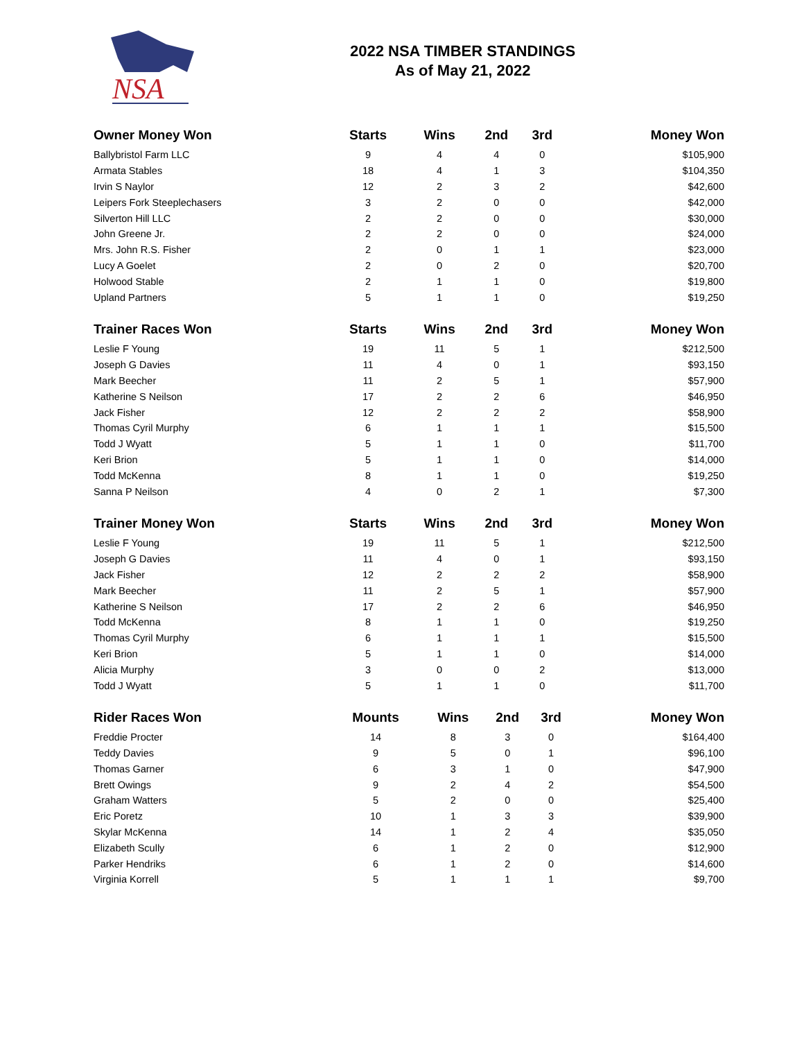NSA
2022 NSA TIMBER STANDINGS
As of May 21, 2022
| Owner Money Won | Starts | Wins | 2nd | 3rd | Money Won |
| --- | --- | --- | --- | --- | --- |
| Ballybristol Farm LLC | 9 | 4 | 4 | 0 | $105,900 |
| Armata Stables | 18 | 4 | 1 | 3 | $104,350 |
| Irvin S Naylor | 12 | 2 | 3 | 2 | $42,600 |
| Leipers Fork Steeplechasers | 3 | 2 | 0 | 0 | $42,000 |
| Silverton Hill LLC | 2 | 2 | 0 | 0 | $30,000 |
| John Greene Jr. | 2 | 2 | 0 | 0 | $24,000 |
| Mrs. John R.S. Fisher | 2 | 0 | 1 | 1 | $23,000 |
| Lucy A Goelet | 2 | 0 | 2 | 0 | $20,700 |
| Holwood Stable | 2 | 1 | 1 | 0 | $19,800 |
| Upland Partners | 5 | 1 | 1 | 0 | $19,250 |
| Trainer Races Won | Starts | Wins | 2nd | 3rd | Money Won |
| --- | --- | --- | --- | --- | --- |
| Leslie F Young | 19 | 11 | 5 | 1 | $212,500 |
| Joseph G Davies | 11 | 4 | 0 | 1 | $93,150 |
| Mark Beecher | 11 | 2 | 5 | 1 | $57,900 |
| Katherine S Neilson | 17 | 2 | 2 | 6 | $46,950 |
| Jack Fisher | 12 | 2 | 2 | 2 | $58,900 |
| Thomas Cyril Murphy | 6 | 1 | 1 | 1 | $15,500 |
| Todd J Wyatt | 5 | 1 | 1 | 0 | $11,700 |
| Keri Brion | 5 | 1 | 1 | 0 | $14,000 |
| Todd McKenna | 8 | 1 | 1 | 0 | $19,250 |
| Sanna P Neilson | 4 | 0 | 2 | 1 | $7,300 |
| Trainer Money Won | Starts | Wins | 2nd | 3rd | Money Won |
| --- | --- | --- | --- | --- | --- |
| Leslie F Young | 19 | 11 | 5 | 1 | $212,500 |
| Joseph G Davies | 11 | 4 | 0 | 1 | $93,150 |
| Jack Fisher | 12 | 2 | 2 | 2 | $58,900 |
| Mark Beecher | 11 | 2 | 5 | 1 | $57,900 |
| Katherine S Neilson | 17 | 2 | 2 | 6 | $46,950 |
| Todd McKenna | 8 | 1 | 1 | 0 | $19,250 |
| Thomas Cyril Murphy | 6 | 1 | 1 | 1 | $15,500 |
| Keri Brion | 5 | 1 | 1 | 0 | $14,000 |
| Alicia Murphy | 3 | 0 | 0 | 2 | $13,000 |
| Todd J Wyatt | 5 | 1 | 1 | 0 | $11,700 |
| Rider Races Won | Mounts | Wins | 2nd | 3rd | Money Won |
| --- | --- | --- | --- | --- | --- |
| Freddie Procter | 14 | 8 | 3 | 0 | $164,400 |
| Teddy Davies | 9 | 5 | 0 | 1 | $96,100 |
| Thomas Garner | 6 | 3 | 1 | 0 | $47,900 |
| Brett Owings | 9 | 2 | 4 | 2 | $54,500 |
| Graham Watters | 5 | 2 | 0 | 0 | $25,400 |
| Eric Poretz | 10 | 1 | 3 | 3 | $39,900 |
| Skylar McKenna | 14 | 1 | 2 | 4 | $35,050 |
| Elizabeth Scully | 6 | 1 | 2 | 0 | $12,900 |
| Parker Hendriks | 6 | 1 | 2 | 0 | $14,600 |
| Virginia Korrell | 5 | 1 | 1 | 1 | $9,700 |